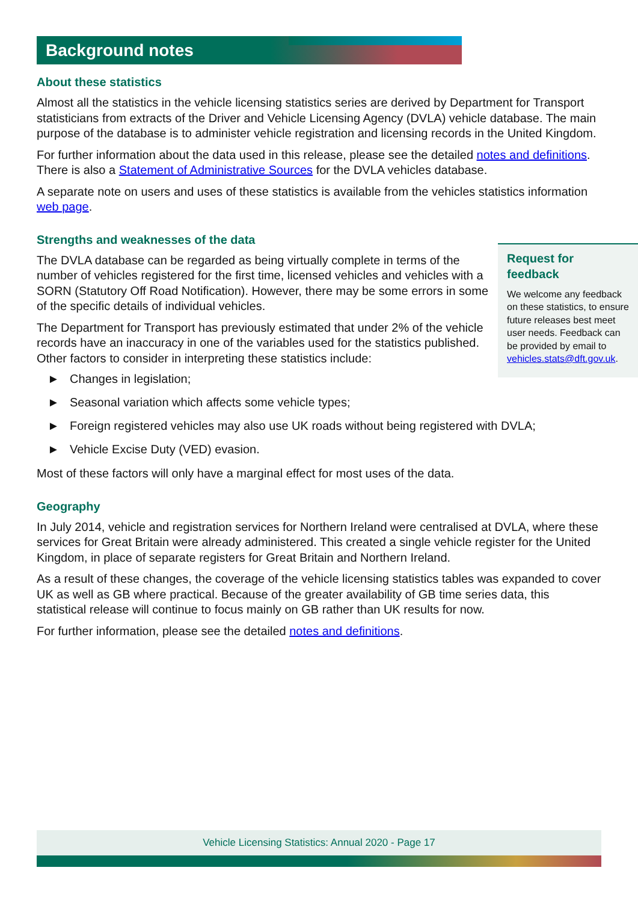Background notes
About these statistics
Almost all the statistics in the vehicle licensing statistics series are derived by Department for Transport statisticians from extracts of the Driver and Vehicle Licensing Agency (DVLA) vehicle database. The main purpose of the database is to administer vehicle registration and licensing records in the United Kingdom.
For further information about the data used in this release, please see the detailed notes and definitions. There is also a Statement of Administrative Sources for the DVLA vehicles database.
A separate note on users and uses of these statistics is available from the vehicles statistics information web page.
Strengths and weaknesses of the data
Request for feedback
We welcome any feedback on these statistics, to ensure future releases best meet user needs. Feedback can be provided by email to vehicles.stats@dft.gov.uk.
The DVLA database can be regarded as being virtually complete in terms of the number of vehicles registered for the first time, licensed vehicles and vehicles with a SORN (Statutory Off Road Notification). However, there may be some errors in some of the specific details of individual vehicles.
The Department for Transport has previously estimated that under 2% of the vehicle records have an inaccuracy in one of the variables used for the statistics published. Other factors to consider in interpreting these statistics include:
► Changes in legislation;
► Seasonal variation which affects some vehicle types;
► Foreign registered vehicles may also use UK roads without being registered with DVLA;
► Vehicle Excise Duty (VED) evasion.
Most of these factors will only have a marginal effect for most uses of the data.
Geography
In July 2014, vehicle and registration services for Northern Ireland were centralised at DVLA, where these services for Great Britain were already administered. This created a single vehicle register for the United Kingdom, in place of separate registers for Great Britain and Northern Ireland.
As a result of these changes, the coverage of the vehicle licensing statistics tables was expanded to cover UK as well as GB where practical. Because of the greater availability of GB time series data, this statistical release will continue to focus mainly on GB rather than UK results for now.
For further information, please see the detailed notes and definitions.
Vehicle Licensing Statistics: Annual 2020 - Page 17